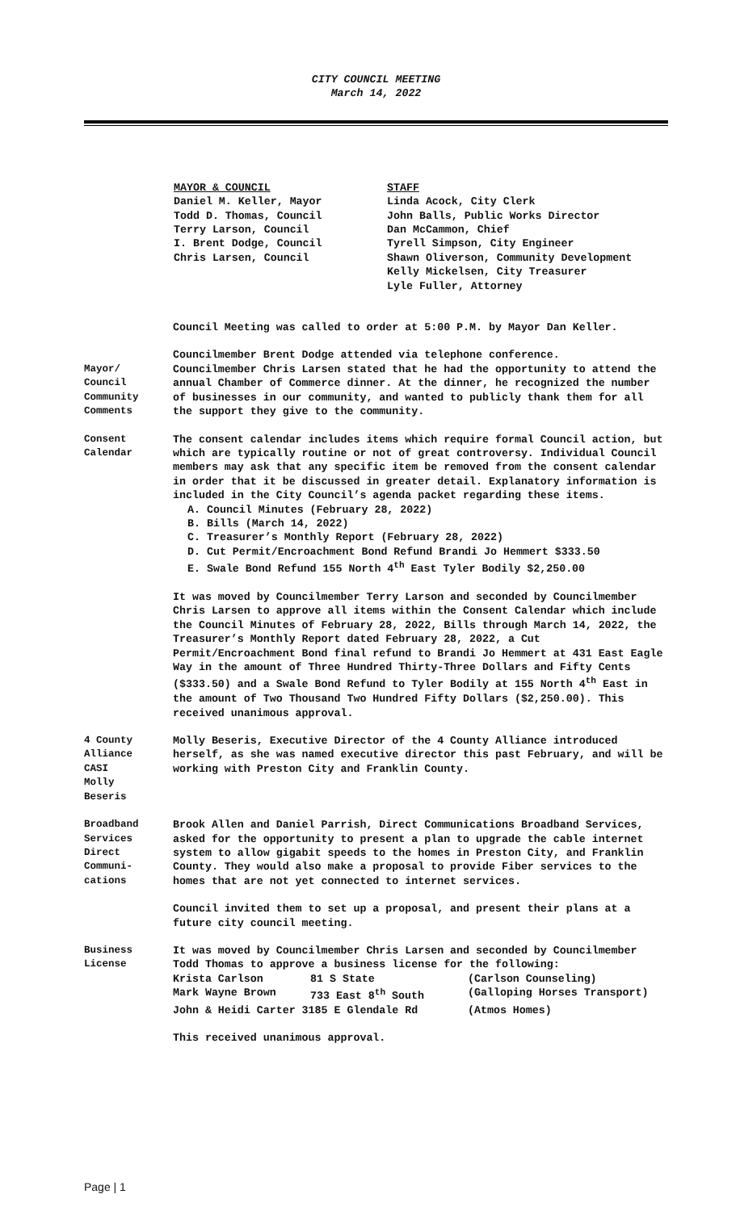CITY COUNCIL MEETING
March 14, 2022
MAYOR & COUNCIL Daniel M. Keller, Mayor Todd D. Thomas, Council Terry Larson, Council I. Brent Dodge, Council Chris Larsen, Council
STAFF Linda Acock, City Clerk John Balls, Public Works Director Dan McCammon, Chief Tyrell Simpson, City Engineer Shawn Oliverson, Community Development Kelly Mickelsen, City Treasurer Lyle Fuller, Attorney
Council Meeting was called to order at 5:00 P.M. by Mayor Dan Keller.
Councilmember Brent Dodge attended via telephone conference.
Mayor/
Council
Community
Comments
Councilmember Chris Larsen stated that he had the opportunity to attend the annual Chamber of Commerce dinner. At the dinner, he recognized the number of businesses in our community, and wanted to publicly thank them for all the support they give to the community.
Consent
Calendar
The consent calendar includes items which require formal Council action, but which are typically routine or not of great controversy. Individual Council members may ask that any specific item be removed from the consent calendar in order that it be discussed in greater detail. Explanatory information is included in the City Council’s agenda packet regarding these items.
A. Council Minutes (February 28, 2022)
B. Bills (March 14, 2022)
C. Treasurer’s Monthly Report (February 28, 2022)
D. Cut Permit/Encroachment Bond Refund Brandi Jo Hemmert $333.50
E. Swale Bond Refund 155 North 4<sup>th</sup> East Tyler Bodily $2,250.00
It was moved by Councilmember Terry Larson and seconded by Councilmember Chris Larsen to approve all items within the Consent Calendar which include the Council Minutes of February 28, 2022, Bills through March 14, 2022, the Treasurer’s Monthly Report dated February 28, 2022, a Cut Permit/Encroachment Bond final refund to Brandi Jo Hemmert at 431 East Eagle Way in the amount of Three Hundred Thirty-Three Dollars and Fifty Cents ($333.50) and a Swale Bond Refund to Tyler Bodily at 155 North 4<sup>th</sup> East in the amount of Two Thousand Two Hundred Fifty Dollars ($2,250.00). This received unanimous approval.
4 County
Alliance
CASI
Molly
Beseris
Molly Beseris, Executive Director of the 4 County Alliance introduced herself, as she was named executive director this past February, and will be working with Preston City and Franklin County.
Broadband
Services
Direct
Communi-
cations
Brook Allen and Daniel Parrish, Direct Communications Broadband Services, asked for the opportunity to present a plan to upgrade the cable internet system to allow gigabit speeds to the homes in Preston City, and Franklin County. They would also make a proposal to provide Fiber services to the homes that are not yet connected to internet services.
Council invited them to set up a proposal, and present their plans at a future city council meeting.
Business
License
It was moved by Councilmember Chris Larsen and seconded by Councilmember Todd Thomas to approve a business license for the following:
| Krista Carlson | 81 S State | (Carlson Counseling) |
| Mark Wayne Brown | 733 East 8<sup>th</sup> South | (Galloping Horses Transport) |
| John & Heidi Carter 3185 E Glendale Rd | | (Atmos Homes) |
This received unanimous approval.
Page | 1